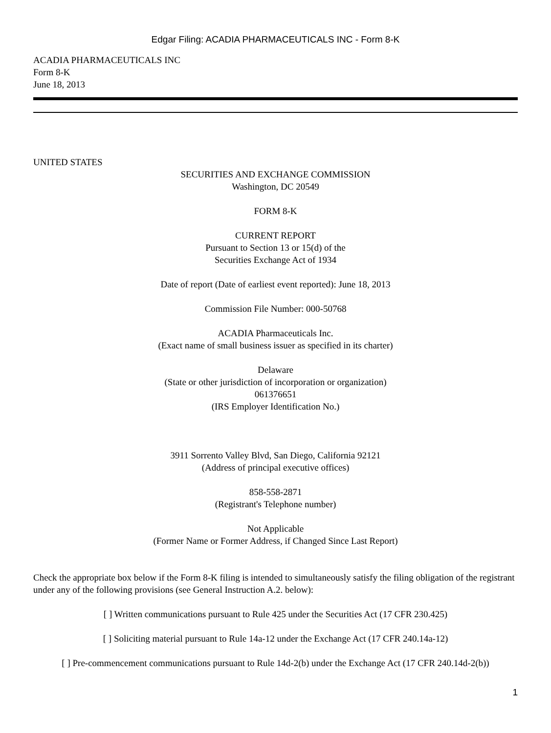Edgar Filing: ACADIA PHARMACEUTICALS INC - Form 8-K
ACADIA PHARMACEUTICALS INC
Form 8-K
June 18, 2013
UNITED STATES
SECURITIES AND EXCHANGE COMMISSION
Washington, DC 20549
FORM 8-K
CURRENT REPORT
Pursuant to Section 13 or 15(d) of the
Securities Exchange Act of 1934
Date of report (Date of earliest event reported): June 18, 2013
Commission File Number: 000-50768
ACADIA Pharmaceuticals Inc.
(Exact name of small business issuer as specified in its charter)
Delaware
(State or other jurisdiction of incorporation or organization)
061376651
(IRS Employer Identification No.)
3911 Sorrento Valley Blvd, San Diego, California 92121
(Address of principal executive offices)
858-558-2871
(Registrant's Telephone number)
Not Applicable
(Former Name or Former Address, if Changed Since Last Report)
Check the appropriate box below if the Form 8-K filing is intended to simultaneously satisfy the filing obligation of the registrant under any of the following provisions (see General Instruction A.2. below):
[ ] Written communications pursuant to Rule 425 under the Securities Act (17 CFR 230.425)
[ ] Soliciting material pursuant to Rule 14a-12 under the Exchange Act (17 CFR 240.14a-12)
[ ] Pre-commencement communications pursuant to Rule 14d-2(b) under the Exchange Act (17 CFR 240.14d-2(b))
1